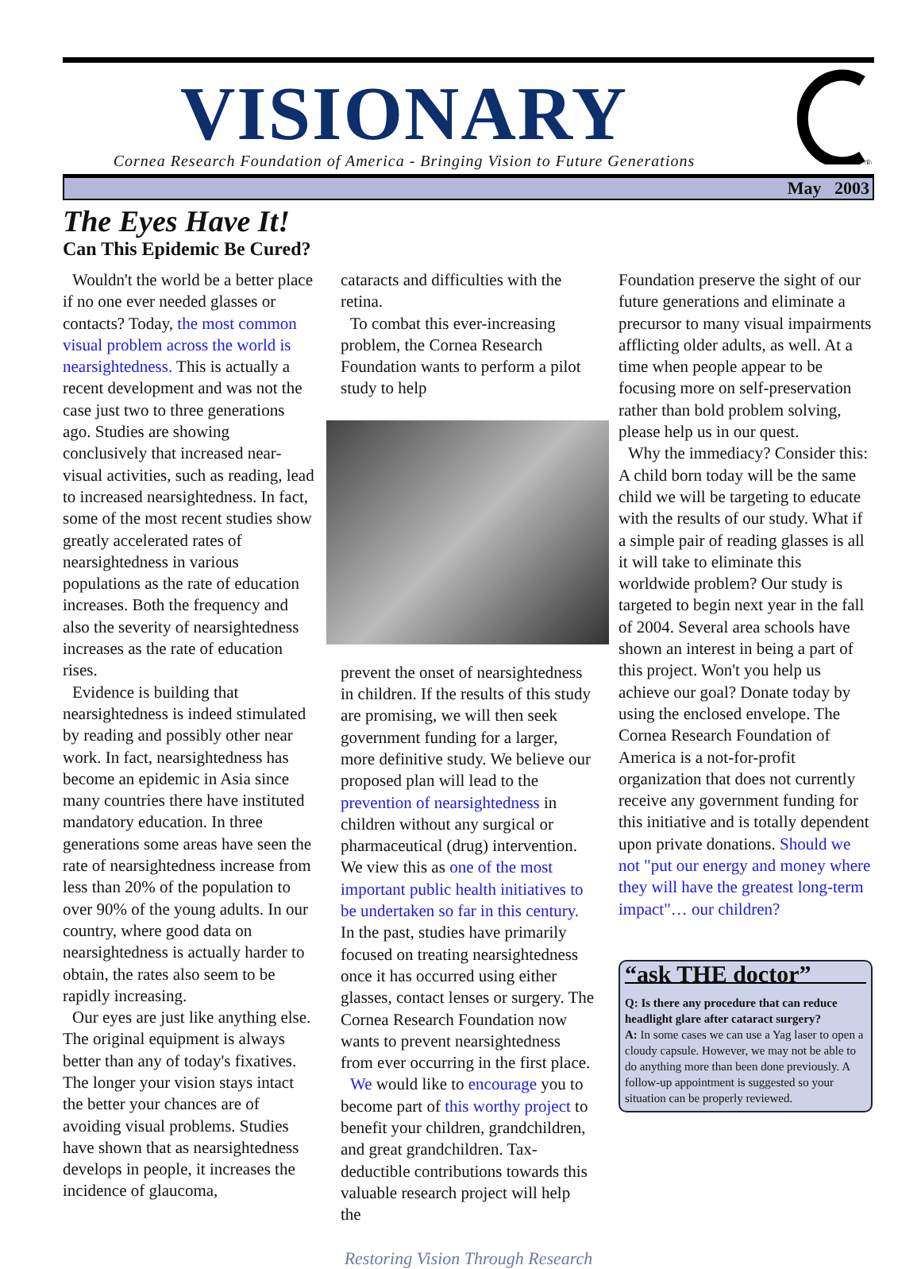VISIONARY
Cornea Research Foundation of America - Bringing Vision to Future Generations
®
May 2003
The Eyes Have It!
Can This Epidemic Be Cured?
Wouldn't the world be a better place if no one ever needed glasses or contacts? Today, the most common visual problem across the world is nearsightedness. This is actually a recent development and was not the case just two to three generations ago. Studies are showing conclusively that increased near-visual activities, such as reading, lead to increased nearsightedness. In fact, some of the most recent studies show greatly accelerated rates of nearsightedness in various populations as the rate of education increases. Both the frequency and also the severity of nearsightedness increases as the rate of education rises.
Evidence is building that nearsightedness is indeed stimulated by reading and possibly other near work. In fact, nearsightedness has become an epidemic in Asia since many countries there have instituted mandatory education. In three generations some areas have seen the rate of nearsightedness increase from less than 20% of the population to over 90% of the young adults. In our country, where good data on nearsightedness is actually harder to obtain, the rates also seem to be rapidly increasing.
Our eyes are just like anything else. The original equipment is always better than any of today's fixatives. The longer your vision stays intact the better your chances are of avoiding visual problems. Studies have shown that as nearsightedness develops in people, it increases the incidence of glaucoma,
cataracts and difficulties with the retina.
To combat this ever-increasing problem, the Cornea Research Foundation wants to perform a pilot study to help
prevent the onset of nearsightedness in children. If the results of this study are promising, we will then seek government funding for a larger, more definitive study. We believe our proposed plan will lead to the prevention of nearsightedness in children without any surgical or pharmaceutical (drug) intervention. We view this as one of the most important public health initiatives to be undertaken so far in this century. In the past, studies have primarily focused on treating nearsightedness once it has occurred using either glasses, contact lenses or surgery. The Cornea Research Foundation now wants to prevent nearsightedness from ever occurring in the first place.
We would like to encourage you to become part of this worthy project to benefit your children, grandchildren, and great grandchildren. Tax-deductible contributions towards this valuable research project will help the
Foundation preserve the sight of our future generations and eliminate a precursor to many visual impairments afflicting older adults, as well. At a time when people appear to be focusing more on self-preservation rather than bold problem solving, please help us in our quest.
Why the immediacy? Consider this: A child born today will be the same child we will be targeting to educate with the results of our study. What if a simple pair of reading glasses is all it will take to eliminate this worldwide problem? Our study is targeted to begin next year in the fall of 2004. Several area schools have shown an interest in being a part of this project. Won't you help us achieve our goal? Donate today by using the enclosed envelope. The Cornea Research Foundation of America is a not-for-profit organization that does not currently receive any government funding for this initiative and is totally dependent upon private donations. Should we not "put our energy and money where they will have the greatest long-term impact"… our children?
“ask THE doctor”
Q: Is there any procedure that can reduce headlight glare after cataract surgery?
A: In some cases we can use a Yag laser to open a cloudy capsule. However, we may not be able to do anything more than been done previously. A follow-up appointment is suggested so your situation can be properly reviewed.
Restoring Vision Through Research